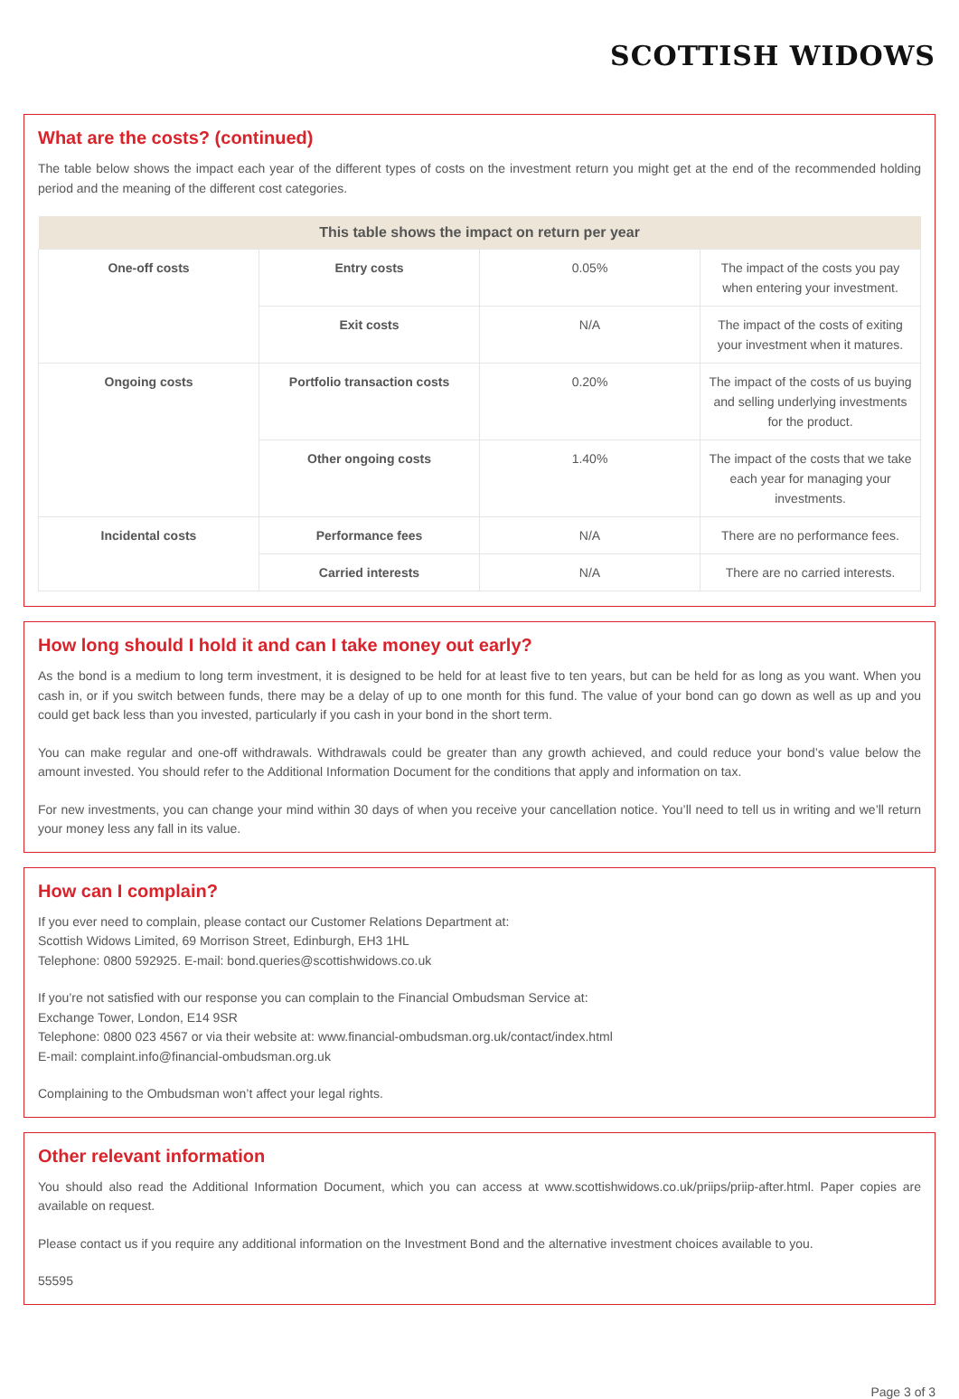SCOTTISH WIDOWS
What are the costs? (continued)
The table below shows the impact each year of the different types of costs on the investment return you might get at the end of the recommended holding period and the meaning of the different cost categories.
| This table shows the impact on return per year | | | |
| --- | --- | --- | --- |
| One-off costs | Entry costs | 0.05% | The impact of the costs you pay when entering your investment. |
| | Exit costs | N/A | The impact of the costs of exiting your investment when it matures. |
| Ongoing costs | Portfolio transaction costs | 0.20% | The impact of the costs of us buying and selling underlying investments for the product. |
| | Other ongoing costs | 1.40% | The impact of the costs that we take each year for managing your investments. |
| Incidental costs | Performance fees | N/A | There are no performance fees. |
| | Carried interests | N/A | There are no carried interests. |
How long should I hold it and can I take money out early?
As the bond is a medium to long term investment, it is designed to be held for at least five to ten years, but can be held for as long as you want. When you cash in, or if you switch between funds, there may be a delay of up to one month for this fund. The value of your bond can go down as well as up and you could get back less than you invested, particularly if you cash in your bond in the short term.
You can make regular and one-off withdrawals. Withdrawals could be greater than any growth achieved, and could reduce your bond’s value below the amount invested. You should refer to the Additional Information Document for the conditions that apply and information on tax.
For new investments, you can change your mind within 30 days of when you receive your cancellation notice. You’ll need to tell us in writing and we’ll return your money less any fall in its value.
How can I complain?
If you ever need to complain, please contact our Customer Relations Department at:
Scottish Widows Limited, 69 Morrison Street, Edinburgh, EH3 1HL
Telephone: 0800 592925. E-mail: bond.queries@scottishwidows.co.uk
If you’re not satisfied with our response you can complain to the Financial Ombudsman Service at:
Exchange Tower, London, E14 9SR
Telephone: 0800 023 4567 or via their website at: www.financial-ombudsman.org.uk/contact/index.html
E-mail: complaint.info@financial-ombudsman.org.uk
Complaining to the Ombudsman won’t affect your legal rights.
Other relevant information
You should also read the Additional Information Document, which you can access at www.scottishwidows.co.uk/priips/priip-after.html. Paper copies are available on request.
Please contact us if you require any additional information on the Investment Bond and the alternative investment choices available to you.
55595
Page 3 of 3